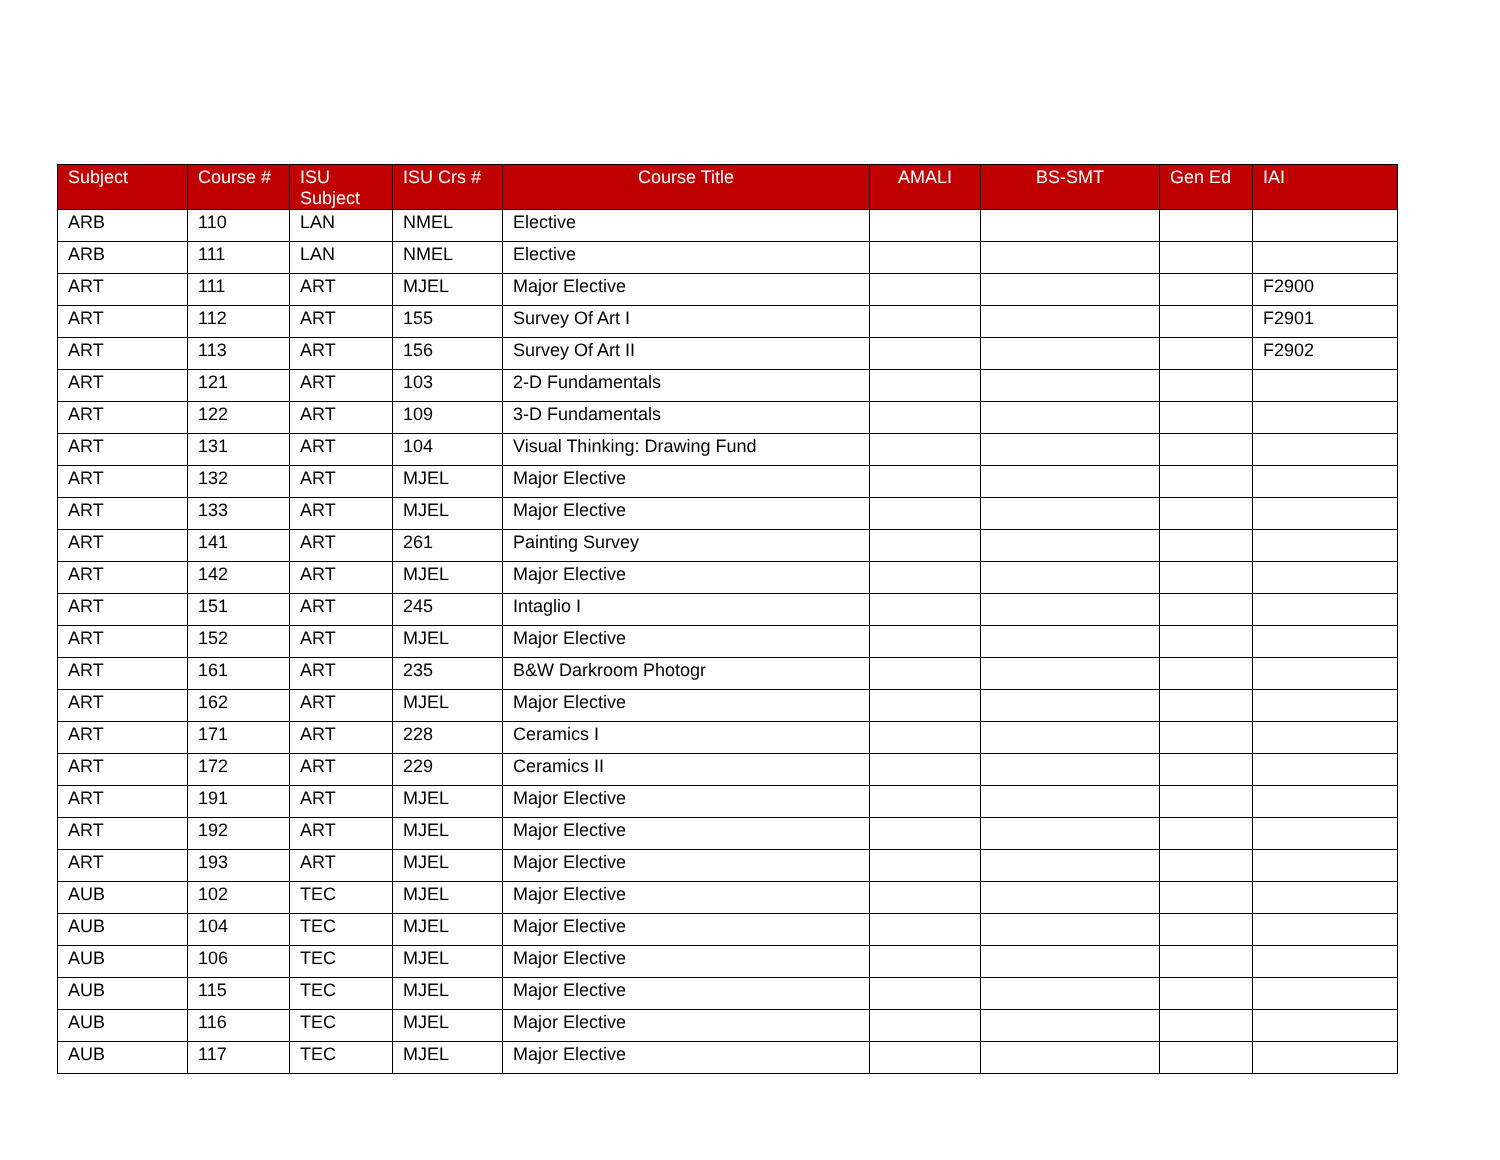| Subject | Course # | ISU Subject | ISU Crs # | Course Title | AMALI | BS-SMT | Gen Ed | IAI |
| --- | --- | --- | --- | --- | --- | --- | --- | --- |
| ARB | 110 | LAN | NMEL | Elective | | | | |
| ARB | 111 | LAN | NMEL | Elective | | | | |
| ART | 111 | ART | MJEL | Major Elective | | | | F2900 |
| ART | 112 | ART | 155 | Survey Of Art I | | | | F2901 |
| ART | 113 | ART | 156 | Survey Of Art II | | | | F2902 |
| ART | 121 | ART | 103 | 2-D Fundamentals | | | | |
| ART | 122 | ART | 109 | 3-D Fundamentals | | | | |
| ART | 131 | ART | 104 | Visual Thinking: Drawing Fund | | | | |
| ART | 132 | ART | MJEL | Major Elective | | | | |
| ART | 133 | ART | MJEL | Major Elective | | | | |
| ART | 141 | ART | 261 | Painting Survey | | | | |
| ART | 142 | ART | MJEL | Major Elective | | | | |
| ART | 151 | ART | 245 | Intaglio I | | | | |
| ART | 152 | ART | MJEL | Major Elective | | | | |
| ART | 161 | ART | 235 | B&W Darkroom Photogr | | | | |
| ART | 162 | ART | MJEL | Major Elective | | | | |
| ART | 171 | ART | 228 | Ceramics I | | | | |
| ART | 172 | ART | 229 | Ceramics II | | | | |
| ART | 191 | ART | MJEL | Major Elective | | | | |
| ART | 192 | ART | MJEL | Major Elective | | | | |
| ART | 193 | ART | MJEL | Major Elective | | | | |
| AUB | 102 | TEC | MJEL | Major Elective | | | | |
| AUB | 104 | TEC | MJEL | Major Elective | | | | |
| AUB | 106 | TEC | MJEL | Major Elective | | | | |
| AUB | 115 | TEC | MJEL | Major Elective | | | | |
| AUB | 116 | TEC | MJEL | Major Elective | | | | |
| AUB | 117 | TEC | MJEL | Major Elective | | | | |